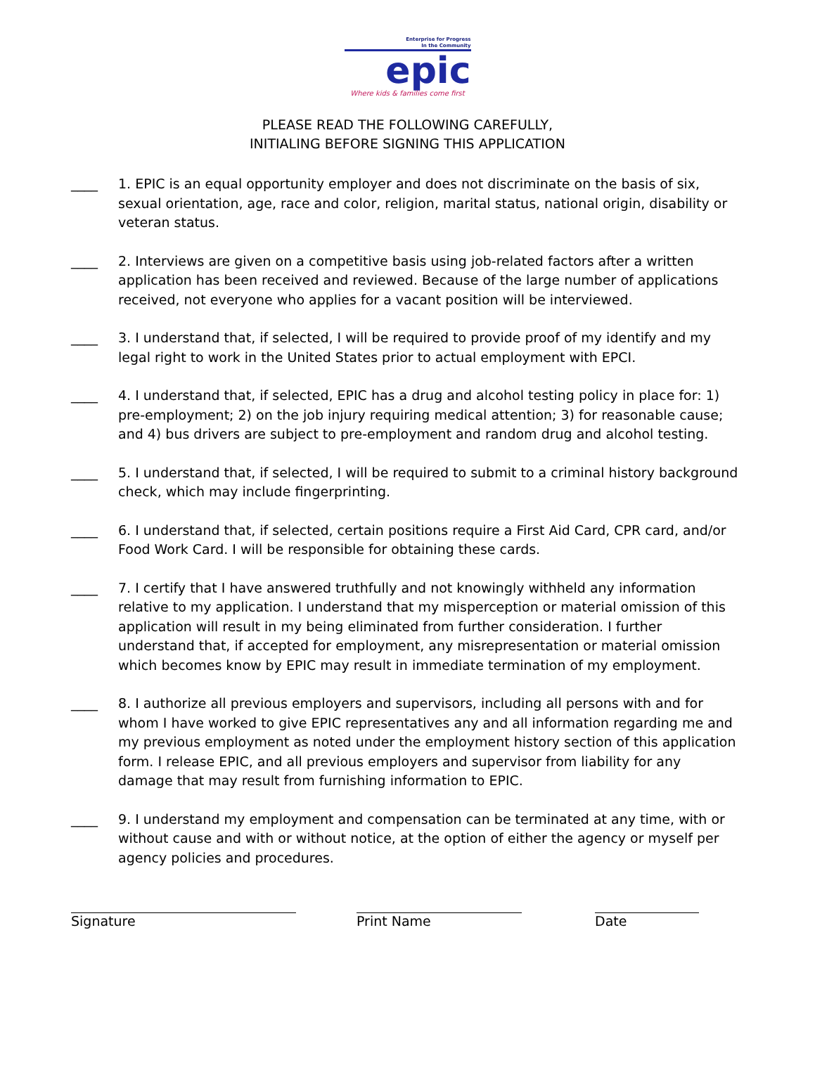Enterprise for Progress
In the Community
epic
Where kids & families come first
PLEASE READ THE FOLLOWING CAREFULLY,
INITIALING BEFORE SIGNING THIS APPLICATION
____ 1. EPIC is an equal opportunity employer and does not discriminate on the basis of six, sexual orientation, age, race and color, religion, marital status, national origin, disability or veteran status.
____ 2. Interviews are given on a competitive basis using job-related factors after a written application has been received and reviewed. Because of the large number of applications received, not everyone who applies for a vacant position will be interviewed.
____ 3. I understand that, if selected, I will be required to provide proof of my identify and my legal right to work in the United States prior to actual employment with EPCI.
____ 4. I understand that, if selected, EPIC has a drug and alcohol testing policy in place for: 1) pre-employment; 2) on the job injury requiring medical attention; 3) for reasonable cause; and 4) bus drivers are subject to pre-employment and random drug and alcohol testing.
____ 5. I understand that, if selected, I will be required to submit to a criminal history background check, which may include fingerprinting.
____ 6. I understand that, if selected, certain positions require a First Aid Card, CPR card, and/or Food Work Card. I will be responsible for obtaining these cards.
____ 7. I certify that I have answered truthfully and not knowingly withheld any information relative to my application. I understand that my misperception or material omission of this application will result in my being eliminated from further consideration. I further understand that, if accepted for employment, any misrepresentation or material omission which becomes know by EPIC may result in immediate termination of my employment.
____ 8. I authorize all previous employers and supervisors, including all persons with and for whom I have worked to give EPIC representatives any and all information regarding me and my previous employment as noted under the employment history section of this application form. I release EPIC, and all previous employers and supervisor from liability for any damage that may result from furnishing information to EPIC.
____ 9. I understand my employment and compensation can be terminated at any time, with or without cause and with or without notice, at the option of either the agency or myself per agency policies and procedures.
Signature Print Name Date